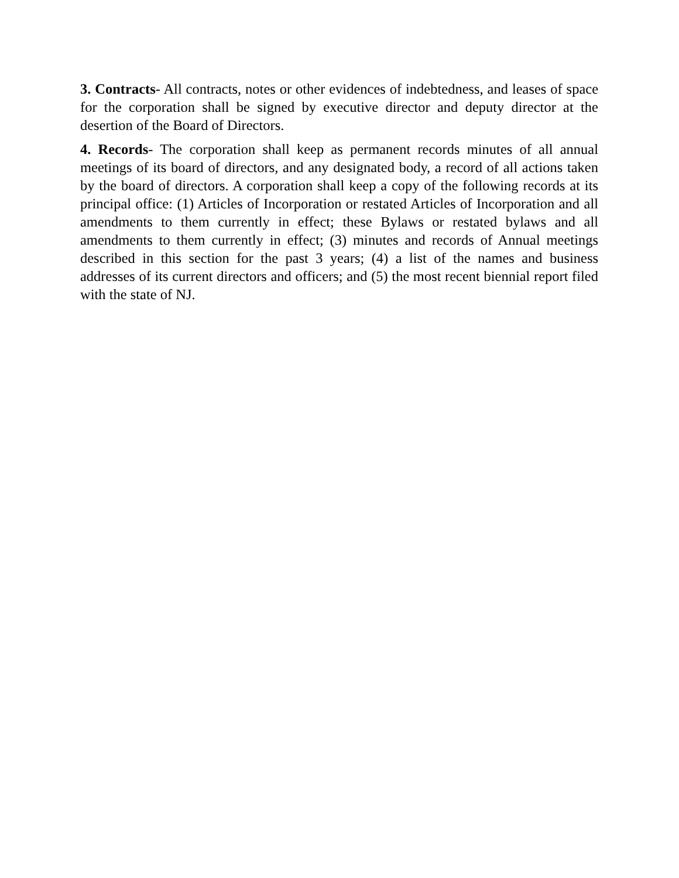3. Contracts- All contracts, notes or other evidences of indebtedness, and leases of space for the corporation shall be signed by executive director and deputy director at the desertion of the Board of Directors.
4. Records- The corporation shall keep as permanent records minutes of all annual meetings of its board of directors, and any designated body, a record of all actions taken by the board of directors. A corporation shall keep a copy of the following records at its principal office: (1) Articles of Incorporation or restated Articles of Incorporation and all amendments to them currently in effect; these Bylaws or restated bylaws and all amendments to them currently in effect; (3) minutes and records of Annual meetings described in this section for the past 3 years; (4) a list of the names and business addresses of its current directors and officers; and (5) the most recent biennial report filed with the state of NJ.